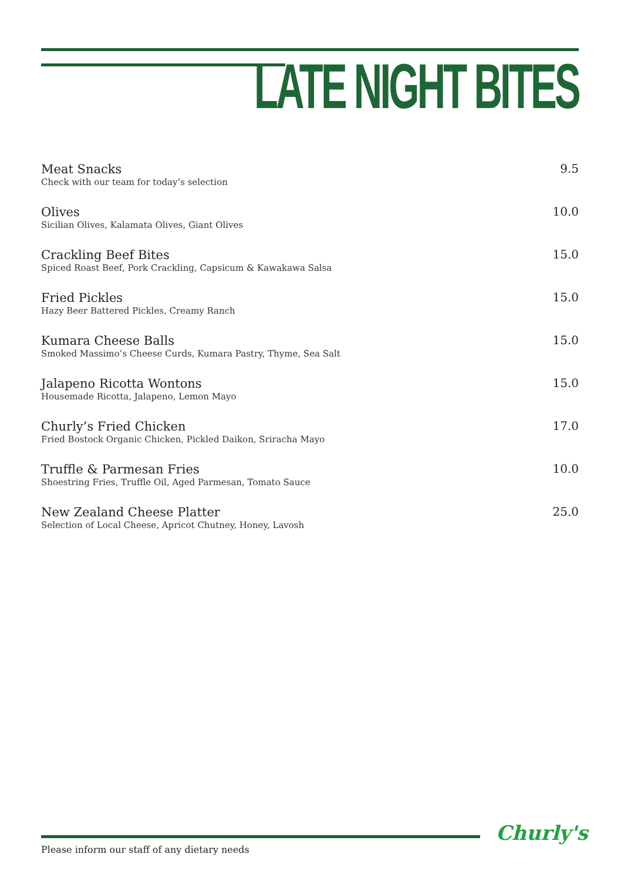LATE NIGHT BITES
Meat Snacks
Check with our team for today’s selection
9.5
Olives
Sicilian Olives, Kalamata Olives, Giant Olives
10.0
Crackling Beef Bites
Spiced Roast Beef, Pork Crackling, Capsicum & Kawakawa Salsa
15.0
Fried Pickles
Hazy Beer Battered Pickles, Creamy Ranch
15.0
Kumara Cheese Balls
Smoked Massimo’s Cheese Curds, Kumara Pastry, Thyme, Sea Salt
15.0
Jalapeno Ricotta Wontons
Housemade Ricotta, Jalapeno, Lemon Mayo
15.0
Churly’s Fried Chicken
Fried Bostock Organic Chicken, Pickled Daikon, Sriracha Mayo
17.0
Truffle & Parmesan Fries
Shoestring Fries, Truffle Oil, Aged Parmesan, Tomato Sauce
10.0
New Zealand Cheese Platter
Selection of Local Cheese, Apricot Chutney, Honey, Lavosh
25.0
Please inform our staff of any dietary needs
Churly's